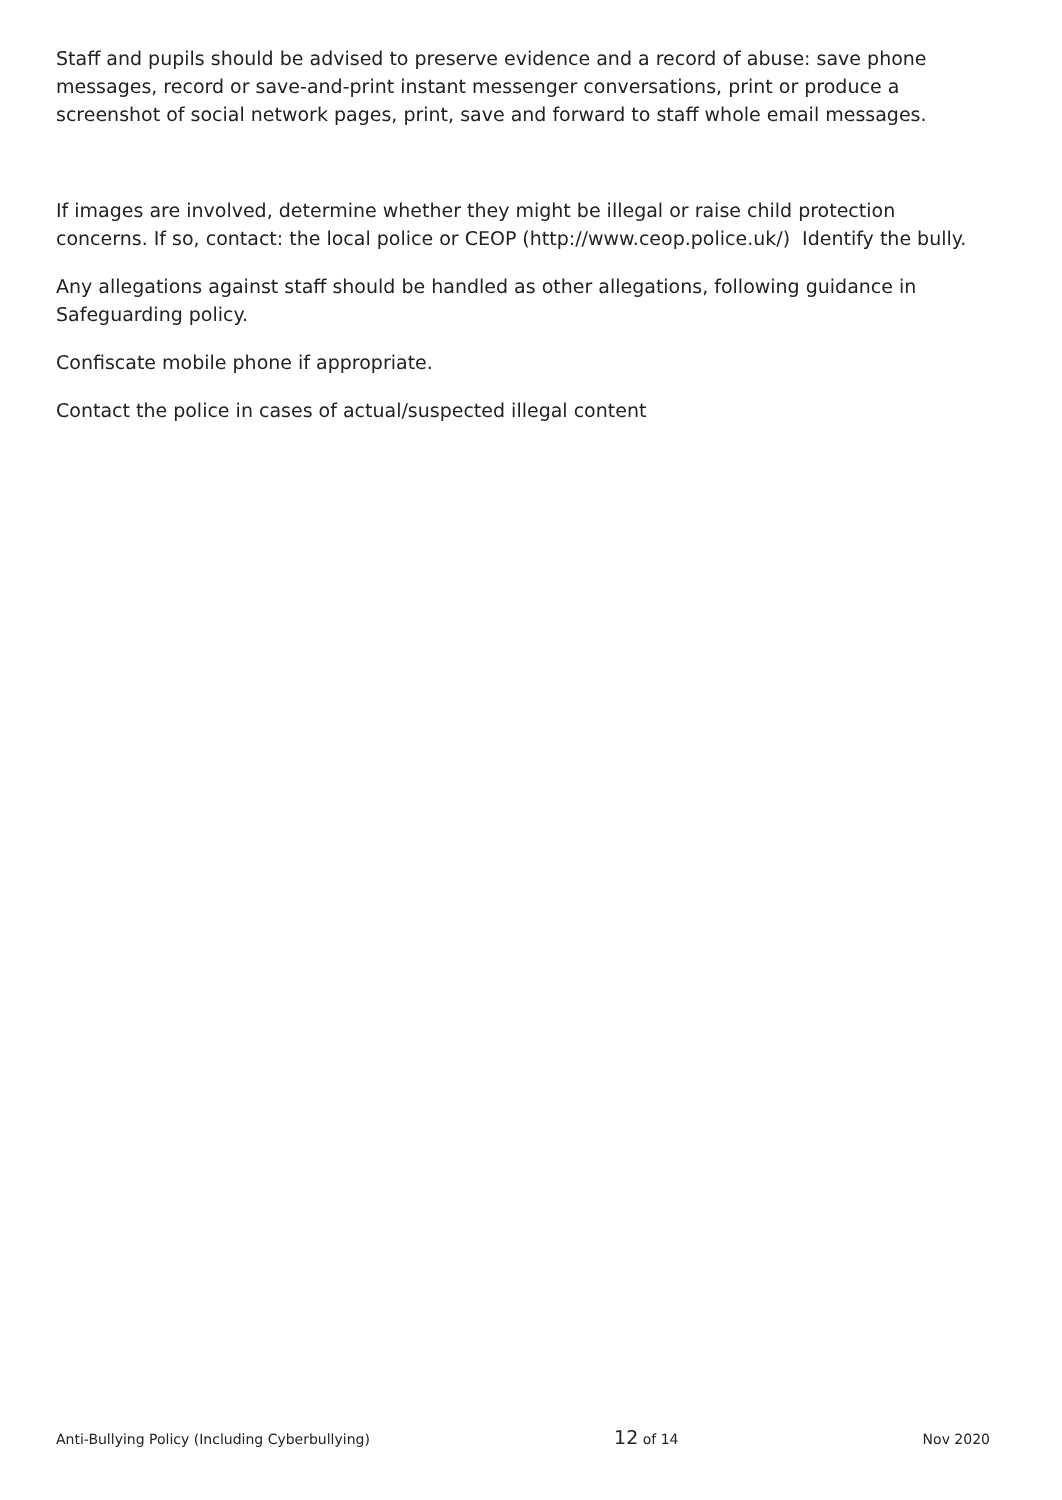Staff and pupils should be advised to preserve evidence and a record of abuse: save phone messages, record or save-and-print instant messenger conversations, print or produce a screenshot of social network pages, print, save and forward to staff whole email messages.
If images are involved, determine whether they might be illegal or raise child protection concerns. If so, contact: the local police or CEOP (http://www.ceop.police.uk/) Identify the bully.
Any allegations against staff should be handled as other allegations, following guidance in Safeguarding policy.
Confiscate mobile phone if appropriate.
Contact the police in cases of actual/suspected illegal content
Anti-Bullying Policy (Including Cyberbullying) 12 of 14 Nov 2020